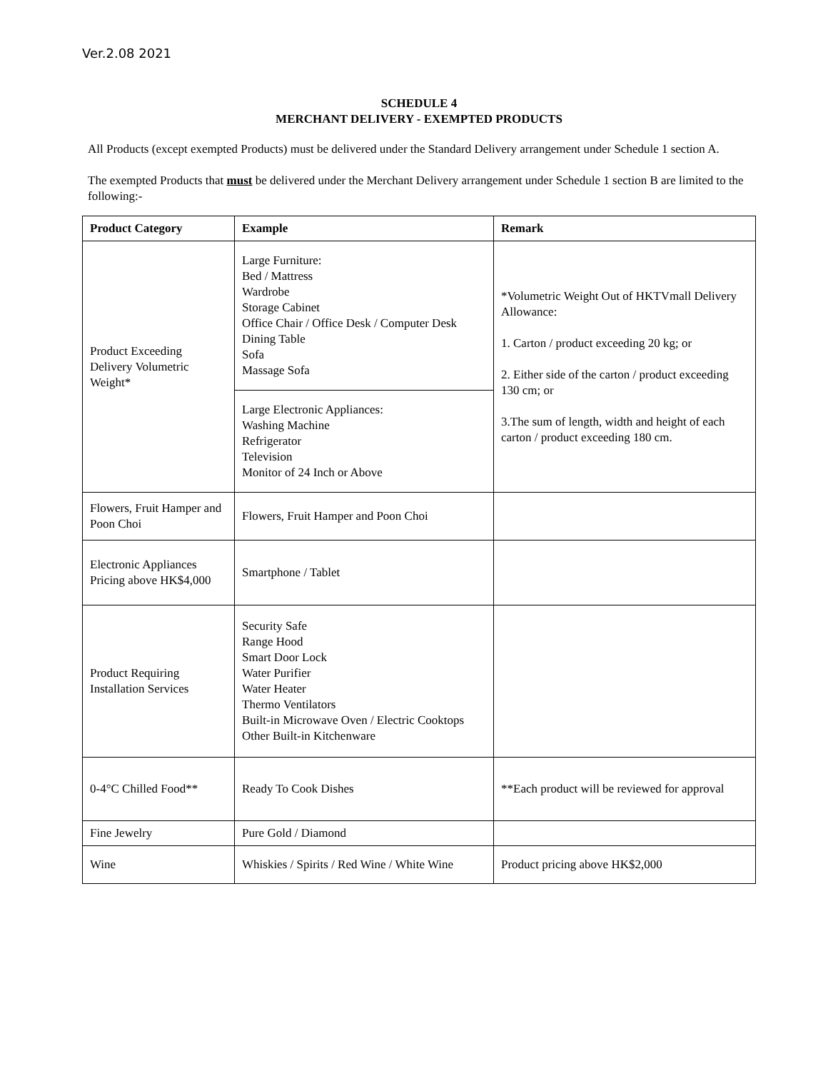Ver.2.08 2021
SCHEDULE 4
MERCHANT DELIVERY - EXEMPTED PRODUCTS
All Products (except exempted Products) must be delivered under the Standard Delivery arrangement under Schedule 1 section A.
The exempted Products that must be delivered under the Merchant Delivery arrangement under Schedule 1 section B are limited to the following:-
| Product Category | Example | Remark |
| --- | --- | --- |
| Product Exceeding Delivery Volumetric Weight* | Large Furniture: Bed / Mattress Wardrobe Storage Cabinet Office Chair / Office Desk / Computer Desk Dining Table Sofa Massage Sofa | *Volumetric Weight Out of HKTVmall Delivery Allowance: 1. Carton / product exceeding 20 kg; or 2. Either side of the carton / product exceeding 130 cm; or 3.The sum of length, width and height of each carton / product exceeding 180 cm. |
| | Large Electronic Appliances: Washing Machine Refrigerator Television Monitor of 24 Inch or Above | |
| Flowers, Fruit Hamper and Poon Choi | Flowers, Fruit Hamper and Poon Choi | |
| Electronic Appliances Pricing above HK$4,000 | Smartphone / Tablet | |
| Product Requiring Installation Services | Security Safe Range Hood Smart Door Lock Water Purifier Water Heater Thermo Ventilators Built-in Microwave Oven / Electric Cooktops Other Built-in Kitchenware | |
| 0-4°C Chilled Food** | Ready To Cook Dishes | **Each product will be reviewed for approval |
| Fine Jewelry | Pure Gold / Diamond | |
| Wine | Whiskies / Spirits / Red Wine / White Wine | Product pricing above HK$2,000 |